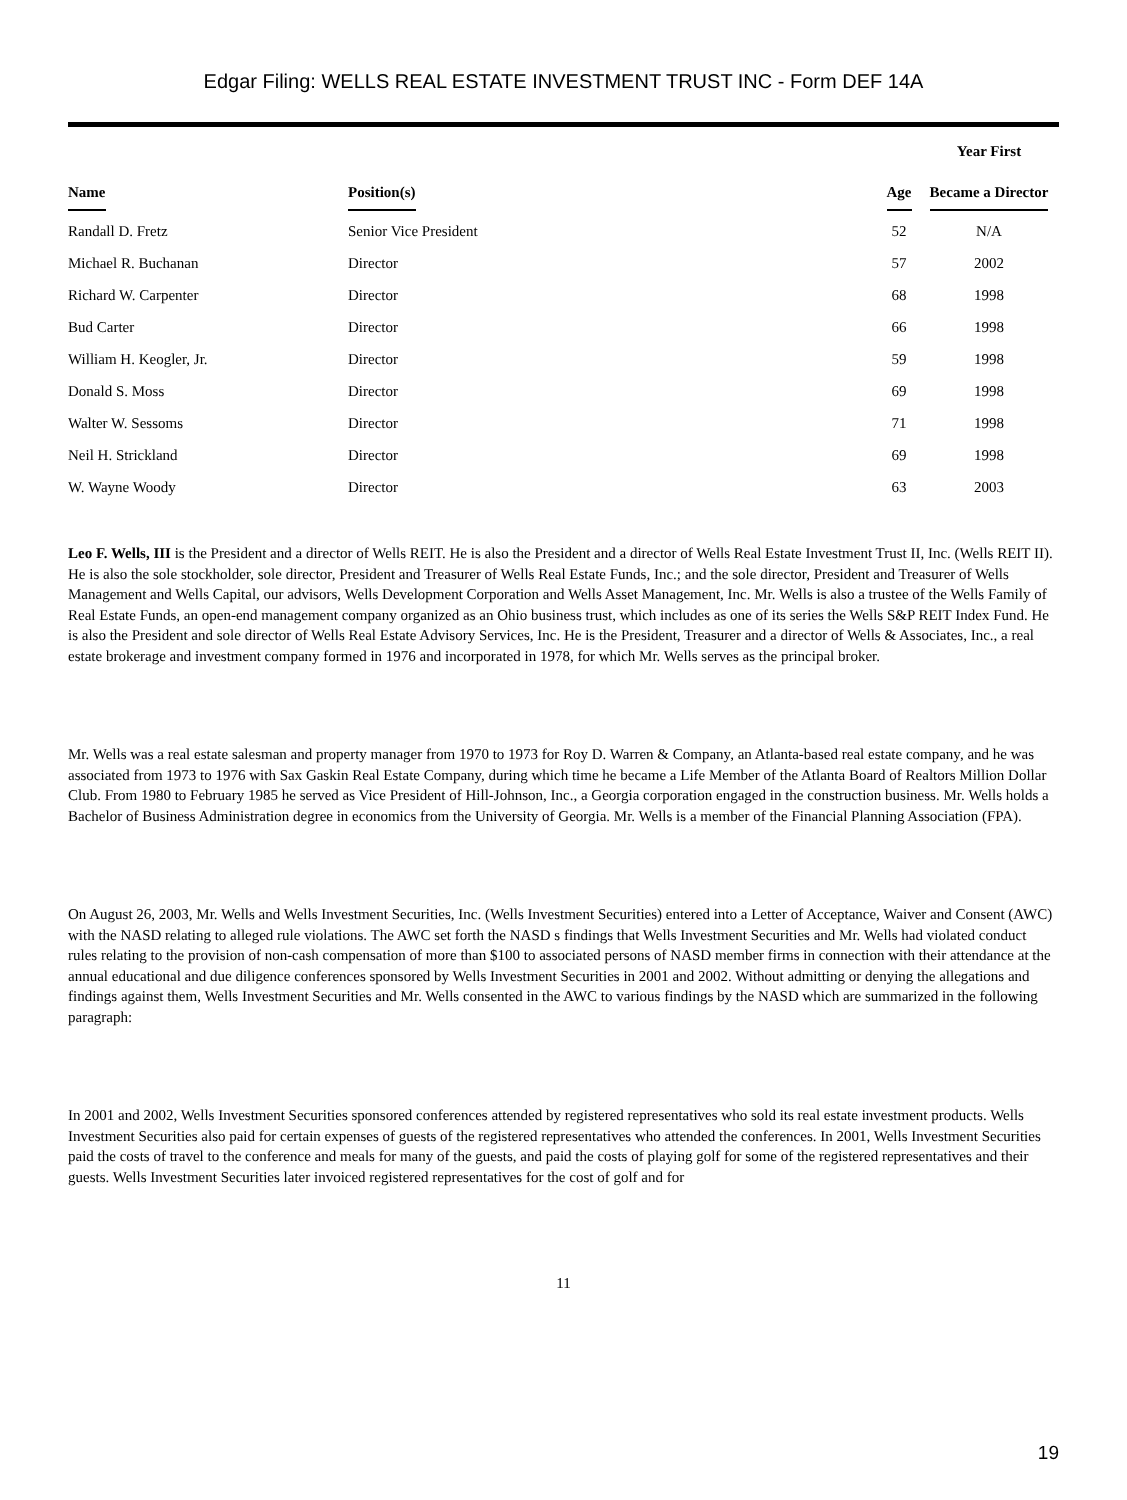Edgar Filing: WELLS REAL ESTATE INVESTMENT TRUST INC - Form DEF 14A
| | | | Year First |
| --- | --- | --- | --- |
| Name | Position(s) | Age | Became a Director |
| Randall D. Fretz | Senior Vice President | 52 | N/A |
| Michael R. Buchanan | Director | 57 | 2002 |
| Richard W. Carpenter | Director | 68 | 1998 |
| Bud Carter | Director | 66 | 1998 |
| William H. Keogler, Jr. | Director | 59 | 1998 |
| Donald S. Moss | Director | 69 | 1998 |
| Walter W. Sessoms | Director | 71 | 1998 |
| Neil H. Strickland | Director | 69 | 1998 |
| W. Wayne Woody | Director | 63 | 2003 |
Leo F. Wells, III is the President and a director of Wells REIT. He is also the President and a director of Wells Real Estate Investment Trust II, Inc. (Wells REIT II). He is also the sole stockholder, sole director, President and Treasurer of Wells Real Estate Funds, Inc.; and the sole director, President and Treasurer of Wells Management and Wells Capital, our advisors, Wells Development Corporation and Wells Asset Management, Inc. Mr. Wells is also a trustee of the Wells Family of Real Estate Funds, an open-end management company organized as an Ohio business trust, which includes as one of its series the Wells S&P REIT Index Fund. He is also the President and sole director of Wells Real Estate Advisory Services, Inc. He is the President, Treasurer and a director of Wells & Associates, Inc., a real estate brokerage and investment company formed in 1976 and incorporated in 1978, for which Mr. Wells serves as the principal broker.
Mr. Wells was a real estate salesman and property manager from 1970 to 1973 for Roy D. Warren & Company, an Atlanta-based real estate company, and he was associated from 1973 to 1976 with Sax Gaskin Real Estate Company, during which time he became a Life Member of the Atlanta Board of Realtors Million Dollar Club. From 1980 to February 1985 he served as Vice President of Hill-Johnson, Inc., a Georgia corporation engaged in the construction business. Mr. Wells holds a Bachelor of Business Administration degree in economics from the University of Georgia. Mr. Wells is a member of the Financial Planning Association (FPA).
On August 26, 2003, Mr. Wells and Wells Investment Securities, Inc. (Wells Investment Securities) entered into a Letter of Acceptance, Waiver and Consent (AWC) with the NASD relating to alleged rule violations. The AWC set forth the NASD s findings that Wells Investment Securities and Mr. Wells had violated conduct rules relating to the provision of non-cash compensation of more than $100 to associated persons of NASD member firms in connection with their attendance at the annual educational and due diligence conferences sponsored by Wells Investment Securities in 2001 and 2002. Without admitting or denying the allegations and findings against them, Wells Investment Securities and Mr. Wells consented in the AWC to various findings by the NASD which are summarized in the following paragraph:
In 2001 and 2002, Wells Investment Securities sponsored conferences attended by registered representatives who sold its real estate investment products. Wells Investment Securities also paid for certain expenses of guests of the registered representatives who attended the conferences. In 2001, Wells Investment Securities paid the costs of travel to the conference and meals for many of the guests, and paid the costs of playing golf for some of the registered representatives and their guests. Wells Investment Securities later invoiced registered representatives for the cost of golf and for
11
19